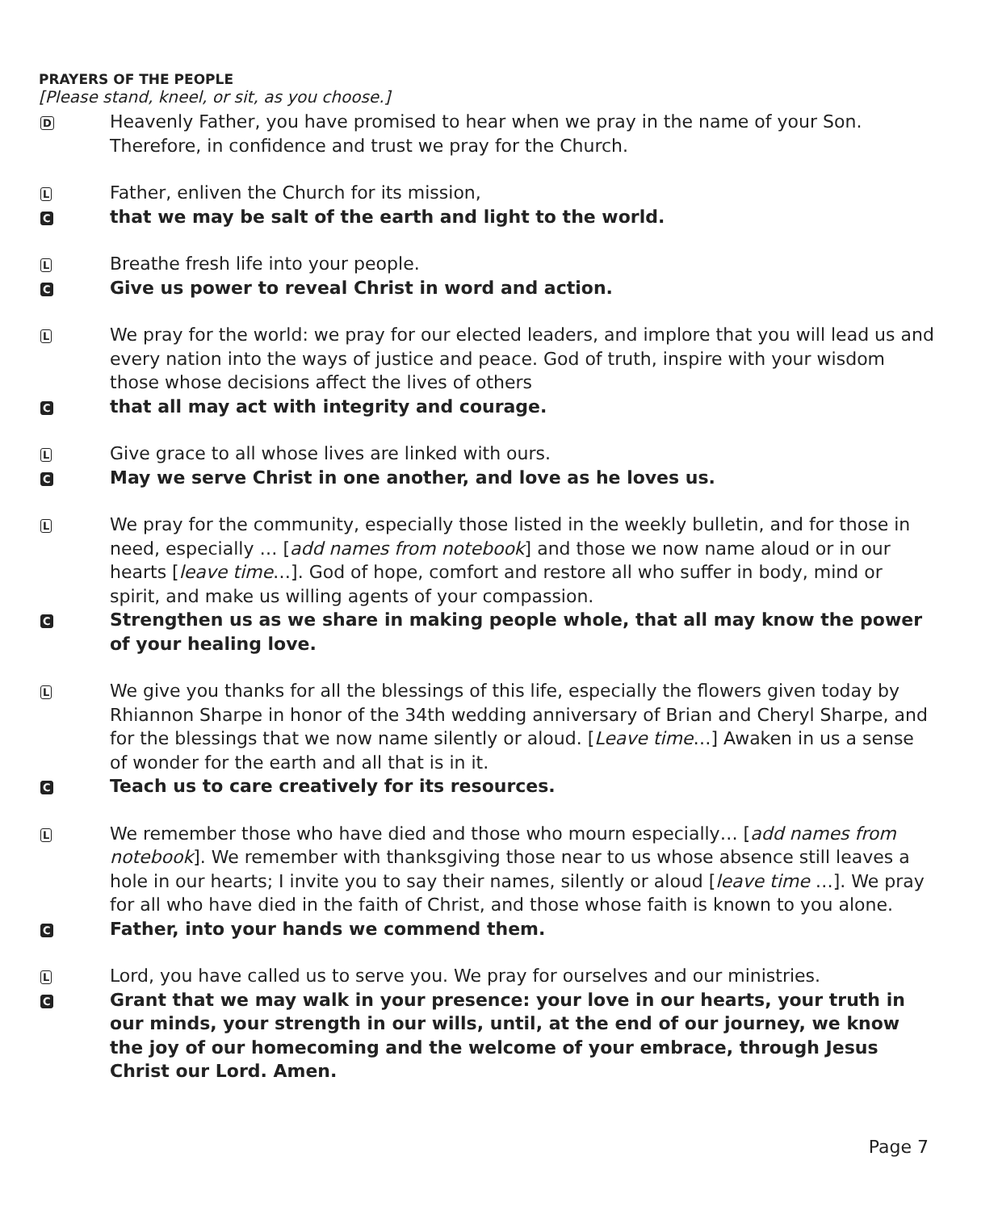PRAYERS OF THE PEOPLE
[Please stand, kneel, or sit, as you choose.]
D
Heavenly Father, you have promised to hear when we pray in the name of your Son. Therefore, in confidence and trust we pray for the Church.
L
Father, enliven the Church for its mission,
C
that we may be salt of the earth and light to the world.
L
Breathe fresh life into your people.
C
Give us power to reveal Christ in word and action.
L
We pray for the world: we pray for our elected leaders, and implore that you will lead us and every nation into the ways of justice and peace. God of truth, inspire with your wisdom those whose decisions affect the lives of others
C
that all may act with integrity and courage.
L
Give grace to all whose lives are linked with ours.
C
May we serve Christ in one another, and love as he loves us.
L
We pray for the community, especially those listed in the weekly bulletin, and for those in need, especially … [add names from notebook] and those we now name aloud or in our hearts [leave time…]. God of hope, comfort and restore all who suffer in body, mind or spirit, and make us willing agents of your compassion.
C
Strengthen us as we share in making people whole, that all may know the power of your healing love.
L
We give you thanks for all the blessings of this life, especially the flowers given today by Rhiannon Sharpe in honor of the 34th wedding anniversary of Brian and Cheryl Sharpe, and for the blessings that we now name silently or aloud. [Leave time…] Awaken in us a sense of wonder for the earth and all that is in it.
C
Teach us to care creatively for its resources.
L
We remember those who have died and those who mourn especially… [add names from notebook]. We remember with thanksgiving those near to us whose absence still leaves a hole in our hearts; I invite you to say their names, silently or aloud [leave time …]. We pray for all who have died in the faith of Christ, and those whose faith is known to you alone.
C
Father, into your hands we commend them.
L
Lord, you have called us to serve you. We pray for ourselves and our ministries.
C
Grant that we may walk in your presence: your love in our hearts, your truth in our minds, your strength in our wills, until, at the end of our journey, we know the joy of our homecoming and the welcome of your embrace, through Jesus Christ our Lord. Amen.
Page 7